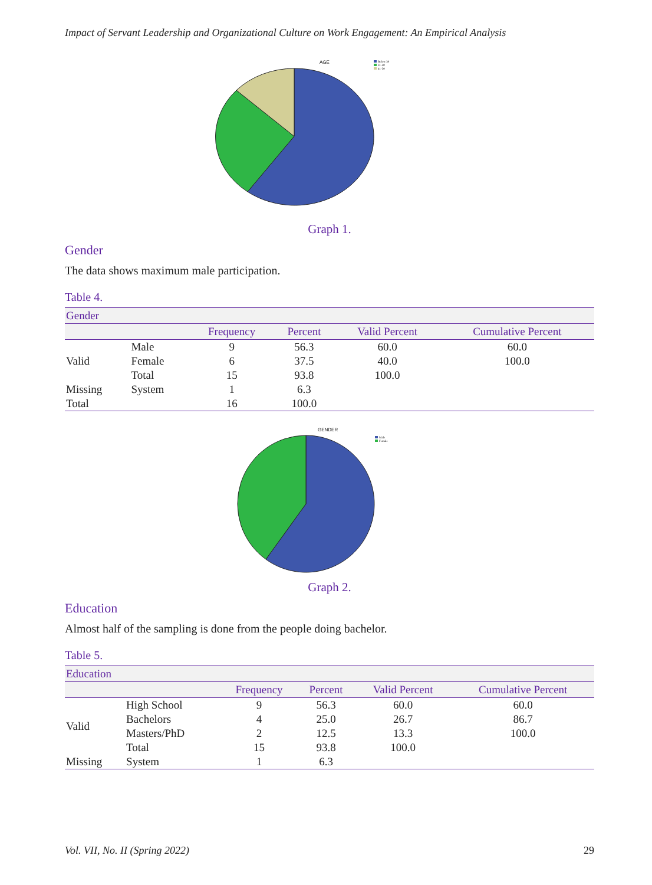Impact of Servant Leadership and Organizational Culture on Work Engagement: An Empirical Analysis
AGE
Below 30
31-40
41-50
Graph 1.
Gender
The data shows maximum male participation.
Table 4.
| Gender | | | | | |
| --- | --- | --- | --- | --- | --- |
| | | Frequency | Percent | Valid Percent | Cumulative Percent |
| Valid | Male | 9 | 56.3 | 60.0 | 60.0 |
| | Female | 6 | 37.5 | 40.0 | 100.0 |
| | Total | 15 | 93.8 | 100.0 | |
| Missing | System | 1 | 6.3 | | |
| Total | | 16 | 100.0 | | |
GENDER
Male
Female
Graph 2.
Education
Almost half of the sampling is done from the people doing bachelor.
Table 5.
| Education | | | | | |
| --- | --- | --- | --- | --- | --- |
| | | Frequency | Percent | Valid Percent | Cumulative Percent |
| Valid | High School | 9 | 56.3 | 60.0 | 60.0 |
| | Bachelors | 4 | 25.0 | 26.7 | 86.7 |
| | Masters/PhD | 2 | 12.5 | 13.3 | 100.0 |
| | Total | 15 | 93.8 | 100.0 | |
| Missing | System | 1 | 6.3 | | |
Vol. VII, No. II (Spring 2022) 29